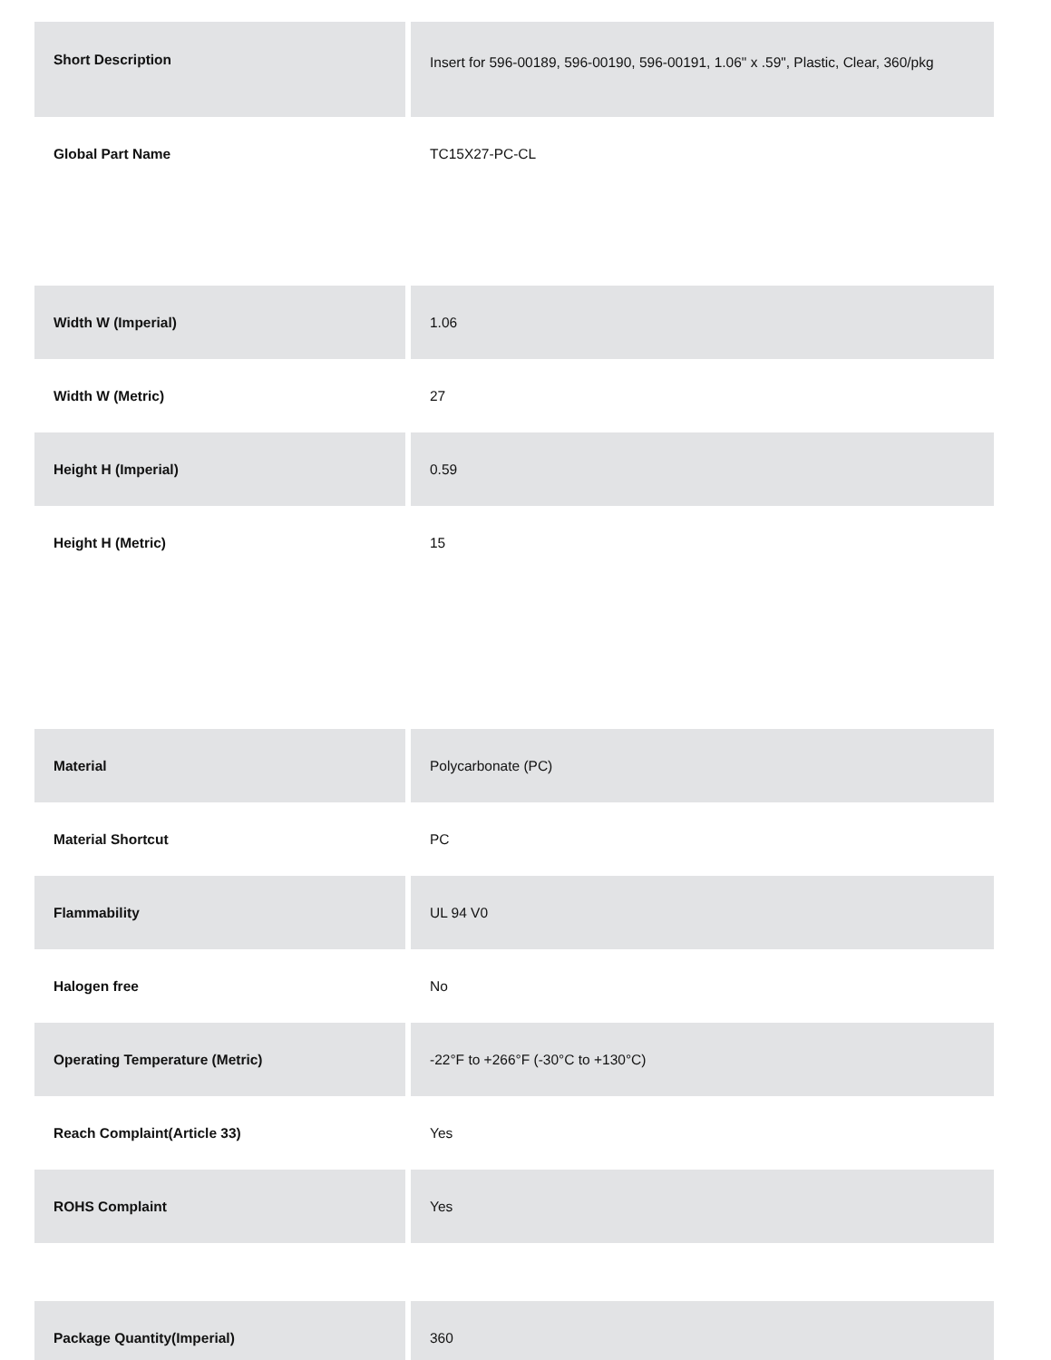| Short Description | Insert for 596-00189, 596-00190, 596-00191, 1.06" x .59", Plastic, Clear, 360/pkg |
| Global Part Name | TC15X27-PC-CL |
| Width W (Imperial) | 1.06 |
| Width W (Metric) | 27 |
| Height H (Imperial) | 0.59 |
| Height H (Metric) | 15 |
| Material | Polycarbonate (PC) |
| Material Shortcut | PC |
| Flammability | UL 94 V0 |
| Halogen free | No |
| Operating Temperature (Metric) | -22°F to +266°F (-30°C to +130°C) |
| Reach Complaint(Article 33) | Yes |
| ROHS Complaint | Yes |
| Package Quantity(Imperial) | 360 |